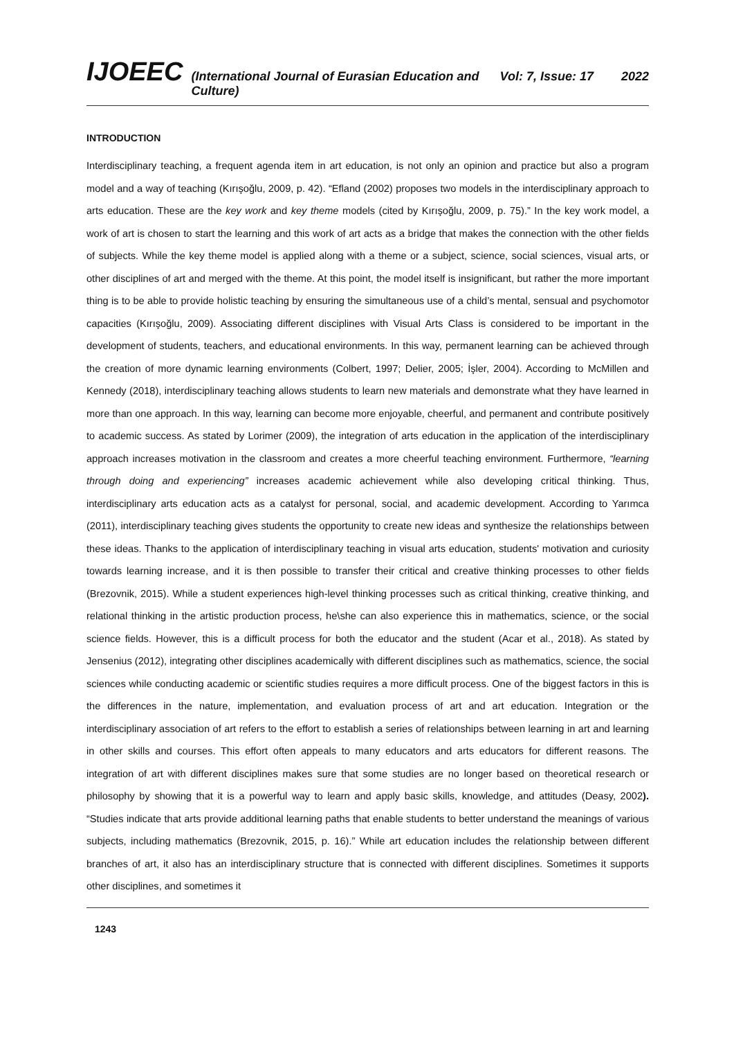IJOEEC (International Journal of Eurasian Education and Culture) Vol: 7, Issue: 17 2022
INTRODUCTION
Interdisciplinary teaching, a frequent agenda item in art education, is not only an opinion and practice but also a program model and a way of teaching (Kırışoğlu, 2009, p. 42). “Efland (2002) proposes two models in the interdisciplinary approach to arts education. These are the key work and key theme models (cited by Kırışoğlu, 2009, p. 75).” In the key work model, a work of art is chosen to start the learning and this work of art acts as a bridge that makes the connection with the other fields of subjects. While the key theme model is applied along with a theme or a subject, science, social sciences, visual arts, or other disciplines of art and merged with the theme. At this point, the model itself is insignificant, but rather the more important thing is to be able to provide holistic teaching by ensuring the simultaneous use of a child’s mental, sensual and psychomotor capacities (Kırışoğlu, 2009). Associating different disciplines with Visual Arts Class is considered to be important in the development of students, teachers, and educational environments. In this way, permanent learning can be achieved through the creation of more dynamic learning environments (Colbert, 1997; Delier, 2005; İşler, 2004). According to McMillen and Kennedy (2018), interdisciplinary teaching allows students to learn new materials and demonstrate what they have learned in more than one approach. In this way, learning can become more enjoyable, cheerful, and permanent and contribute positively to academic success. As stated by Lorimer (2009), the integration of arts education in the application of the interdisciplinary approach increases motivation in the classroom and creates a more cheerful teaching environment. Furthermore, “learning through doing and experiencing” increases academic achievement while also developing critical thinking. Thus, interdisciplinary arts education acts as a catalyst for personal, social, and academic development. According to Yarımca (2011), interdisciplinary teaching gives students the opportunity to create new ideas and synthesize the relationships between these ideas. Thanks to the application of interdisciplinary teaching in visual arts education, students' motivation and curiosity towards learning increase, and it is then possible to transfer their critical and creative thinking processes to other fields (Brezovnik, 2015). While a student experiences high-level thinking processes such as critical thinking, creative thinking, and relational thinking in the artistic production process, he\she can also experience this in mathematics, science, or the social science fields. However, this is a difficult process for both the educator and the student (Acar et al., 2018). As stated by Jensenius (2012), integrating other disciplines academically with different disciplines such as mathematics, science, the social sciences while conducting academic or scientific studies requires a more difficult process. One of the biggest factors in this is the differences in the nature, implementation, and evaluation process of art and art education. Integration or the interdisciplinary association of art refers to the effort to establish a series of relationships between learning in art and learning in other skills and courses. This effort often appeals to many educators and arts educators for different reasons. The integration of art with different disciplines makes sure that some studies are no longer based on theoretical research or philosophy by showing that it is a powerful way to learn and apply basic skills, knowledge, and attitudes (Deasy, 2002). “Studies indicate that arts provide additional learning paths that enable students to better understand the meanings of various subjects, including mathematics (Brezovnik, 2015, p. 16).” While art education includes the relationship between different branches of art, it also has an interdisciplinary structure that is connected with different disciplines. Sometimes it supports other disciplines, and sometimes it
1243